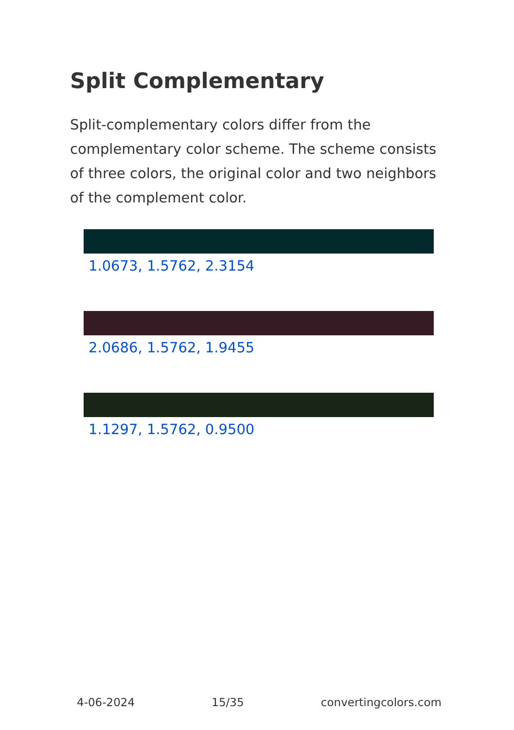Split Complementary
Split-complementary colors differ from the complementary color scheme. The scheme consists of three colors, the original color and two neighbors of the complement color.
1.0673, 1.5762, 2.3154
2.0686, 1.5762, 1.9455
1.1297, 1.5762, 0.9500
4-06-2024 15/35 convertingcolors.com